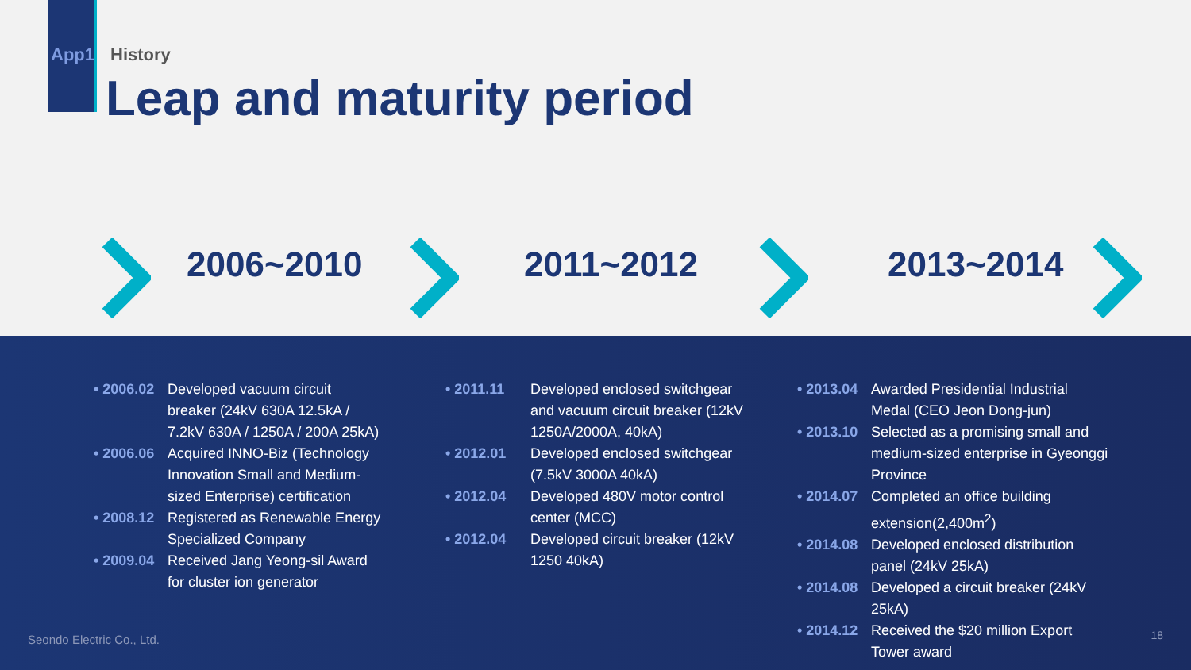App1 History
Leap and maturity period
2006~2010 2011~2012 2013~2014
• 2006.02 Developed vacuum circuit breaker (24kV 630A 12.5kA / 7.2kV 630A / 1250A / 200A 25kA)
• 2006.06 Acquired INNO-Biz (Technology Innovation Small and Medium-sized Enterprise) certification
• 2008.12 Registered as Renewable Energy Specialized Company
• 2009.04 Received Jang Yeong-sil Award for cluster ion generator
• 2011.11 Developed enclosed switchgear and vacuum circuit breaker (12kV 1250A/2000A, 40kA)
• 2012.01 Developed enclosed switchgear (7.5kV 3000A 40kA)
• 2012.04 Developed 480V motor control center (MCC)
• 2012.04 Developed circuit breaker (12kV 1250 40kA)
• 2013.04 Awarded Presidential Industrial Medal (CEO Jeon Dong-jun)
• 2013.10 Selected as a promising small and medium-sized enterprise in Gyeonggi Province
• 2014.07 Completed an office building extension(2,400m<sup>2</sup>)
• 2014.08 Developed enclosed distribution panel (24kV 25kA)
• 2014.08 Developed a circuit breaker (24kV 25kA)
• 2014.12 Received the $20 million Export Tower award
Seondo Electric Co., Ltd. 18